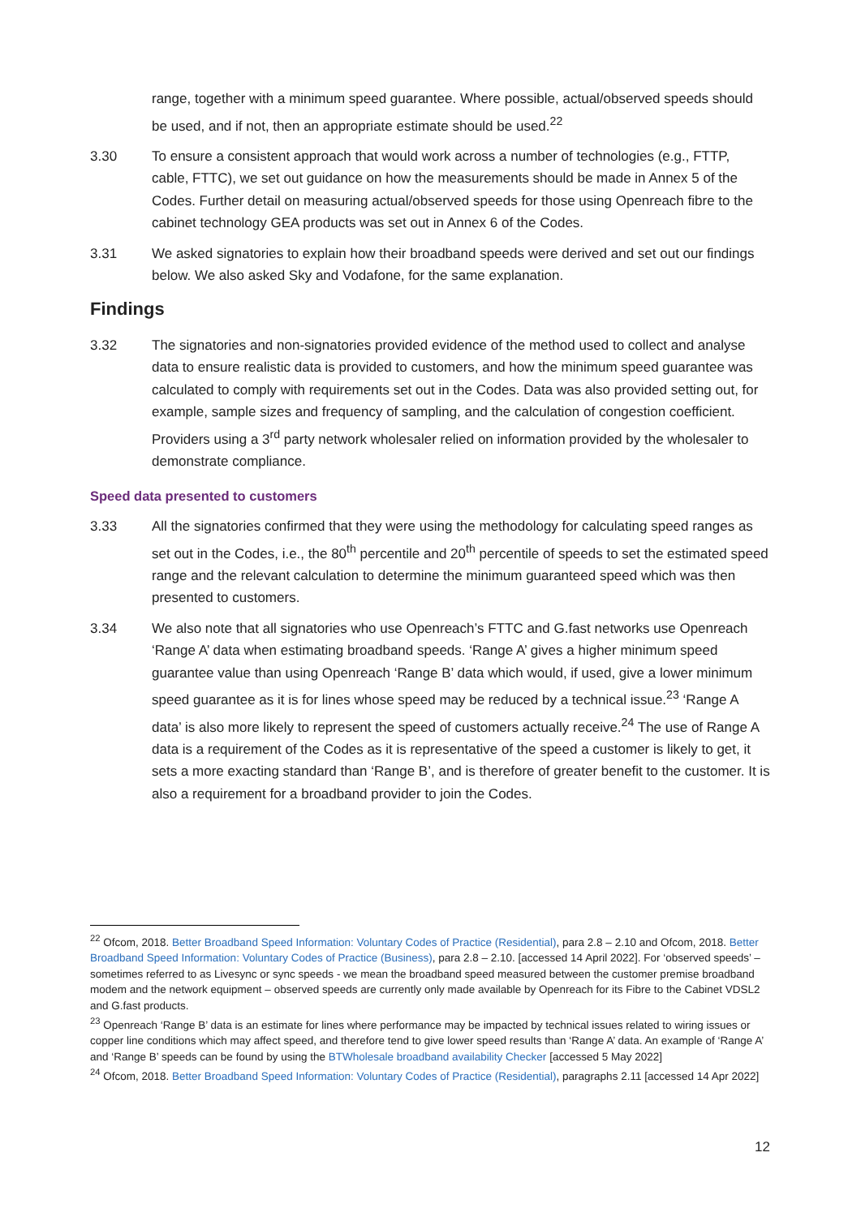range, together with a minimum speed guarantee. Where possible, actual/observed speeds should be used, and if not, then an appropriate estimate should be used.<sup>22</sup>
3.30 To ensure a consistent approach that would work across a number of technologies (e.g., FTTP, cable, FTTC), we set out guidance on how the measurements should be made in Annex 5 of the Codes. Further detail on measuring actual/observed speeds for those using Openreach fibre to the cabinet technology GEA products was set out in Annex 6 of the Codes.
3.31 We asked signatories to explain how their broadband speeds were derived and set out our findings below. We also asked Sky and Vodafone, for the same explanation.
Findings
3.32 The signatories and non-signatories provided evidence of the method used to collect and analyse data to ensure realistic data is provided to customers, and how the minimum speed guarantee was calculated to comply with requirements set out in the Codes. Data was also provided setting out, for example, sample sizes and frequency of sampling, and the calculation of congestion coefficient. Providers using a 3<sup>rd</sup> party network wholesaler relied on information provided by the wholesaler to demonstrate compliance.
Speed data presented to customers
3.33 All the signatories confirmed that they were using the methodology for calculating speed ranges as set out in the Codes, i.e., the 80<sup>th</sup> percentile and 20<sup>th</sup> percentile of speeds to set the estimated speed range and the relevant calculation to determine the minimum guaranteed speed which was then presented to customers.
3.34 We also note that all signatories who use Openreach’s FTTC and G.fast networks use Openreach ‘Range A’ data when estimating broadband speeds. ‘Range A’ gives a higher minimum speed guarantee value than using Openreach ‘Range B’ data which would, if used, give a lower minimum speed guarantee as it is for lines whose speed may be reduced by a technical issue.<sup>23</sup> ‘Range A data’ is also more likely to represent the speed of customers actually receive.<sup>24</sup> The use of Range A data is a requirement of the Codes as it is representative of the speed a customer is likely to get, it sets a more exacting standard than ‘Range B’, and is therefore of greater benefit to the customer. It is also a requirement for a broadband provider to join the Codes.
<sup>22</sup> Ofcom, 2018. Better Broadband Speed Information: Voluntary Codes of Practice (Residential), para 2.8 – 2.10 and Ofcom, 2018. Better Broadband Speed Information: Voluntary Codes of Practice (Business), para 2.8 – 2.10. [accessed 14 April 2022]. For ‘observed speeds’ – sometimes referred to as Livesync or sync speeds - we mean the broadband speed measured between the customer premise broadband modem and the network equipment – observed speeds are currently only made available by Openreach for its Fibre to the Cabinet VDSL2 and G.fast products.
<sup>23</sup> Openreach ‘Range B’ data is an estimate for lines where performance may be impacted by technical issues related to wiring issues or copper line conditions which may affect speed, and therefore tend to give lower speed results than ‘Range A’ data. An example of ‘Range A’ and ‘Range B’ speeds can be found by using the BTWholesale broadband availability Checker [accessed 5 May 2022]
<sup>24</sup> Ofcom, 2018. Better Broadband Speed Information: Voluntary Codes of Practice (Residential), paragraphs 2.11 [accessed 14 Apr 2022]
12